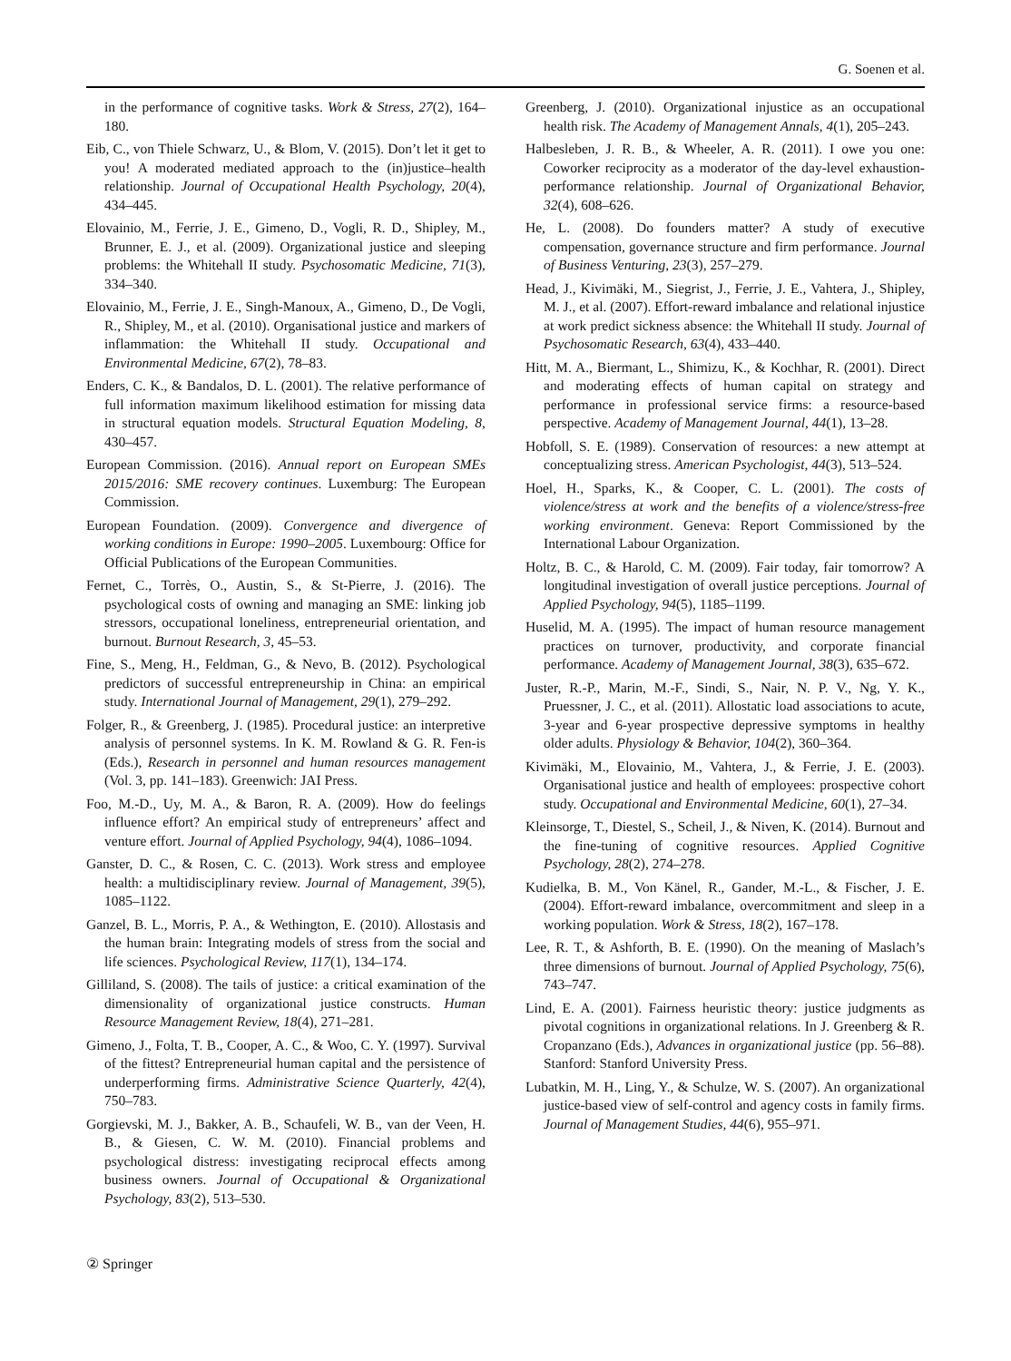G. Soenen et al.
in the performance of cognitive tasks. Work & Stress, 27(2), 164–180.
Eib, C., von Thiele Schwarz, U., & Blom, V. (2015). Don’t let it get to you! A moderated mediated approach to the (in)justice–health relationship. Journal of Occupational Health Psychology, 20(4), 434–445.
Elovainio, M., Ferrie, J. E., Gimeno, D., Vogli, R. D., Shipley, M., Brunner, E. J., et al. (2009). Organizational justice and sleeping problems: the Whitehall II study. Psychosomatic Medicine, 71(3), 334–340.
Elovainio, M., Ferrie, J. E., Singh-Manoux, A., Gimeno, D., De Vogli, R., Shipley, M., et al. (2010). Organisational justice and markers of inflammation: the Whitehall II study. Occupational and Environmental Medicine, 67(2), 78–83.
Enders, C. K., & Bandalos, D. L. (2001). The relative performance of full information maximum likelihood estimation for missing data in structural equation models. Structural Equation Modeling, 8, 430–457.
European Commission. (2016). Annual report on European SMEs 2015/2016: SME recovery continues. Luxemburg: The European Commission.
European Foundation. (2009). Convergence and divergence of working conditions in Europe: 1990–2005. Luxembourg: Office for Official Publications of the European Communities.
Fernet, C., Torrès, O., Austin, S., & St-Pierre, J. (2016). The psychological costs of owning and managing an SME: linking job stressors, occupational loneliness, entrepreneurial orientation, and burnout. Burnout Research, 3, 45–53.
Fine, S., Meng, H., Feldman, G., & Nevo, B. (2012). Psychological predictors of successful entrepreneurship in China: an empirical study. International Journal of Management, 29(1), 279–292.
Folger, R., & Greenberg, J. (1985). Procedural justice: an interpretive analysis of personnel systems. In K. M. Rowland & G. R. Fen-is (Eds.), Research in personnel and human resources management (Vol. 3, pp. 141–183). Greenwich: JAI Press.
Foo, M.-D., Uy, M. A., & Baron, R. A. (2009). How do feelings influence effort? An empirical study of entrepreneurs’ affect and venture effort. Journal of Applied Psychology, 94(4), 1086–1094.
Ganster, D. C., & Rosen, C. C. (2013). Work stress and employee health: a multidisciplinary review. Journal of Management, 39(5), 1085–1122.
Ganzel, B. L., Morris, P. A., & Wethington, E. (2010). Allostasis and the human brain: Integrating models of stress from the social and life sciences. Psychological Review, 117(1), 134–174.
Gilliland, S. (2008). The tails of justice: a critical examination of the dimensionality of organizational justice constructs. Human Resource Management Review, 18(4), 271–281.
Gimeno, J., Folta, T. B., Cooper, A. C., & Woo, C. Y. (1997). Survival of the fittest? Entrepreneurial human capital and the persistence of underperforming firms. Administrative Science Quarterly, 42(4), 750–783.
Gorgievski, M. J., Bakker, A. B., Schaufeli, W. B., van der Veen, H. B., & Giesen, C. W. M. (2010). Financial problems and psychological distress: investigating reciprocal effects among business owners. Journal of Occupational & Organizational Psychology, 83(2), 513–530.
Greenberg, J. (2010). Organizational injustice as an occupational health risk. The Academy of Management Annals, 4(1), 205–243.
Halbesleben, J. R. B., & Wheeler, A. R. (2011). I owe you one: Coworker reciprocity as a moderator of the day-level exhaustion-performance relationship. Journal of Organizational Behavior, 32(4), 608–626.
He, L. (2008). Do founders matter? A study of executive compensation, governance structure and firm performance. Journal of Business Venturing, 23(3), 257–279.
Head, J., Kivimäki, M., Siegrist, J., Ferrie, J. E., Vahtera, J., Shipley, M. J., et al. (2007). Effort-reward imbalance and relational injustice at work predict sickness absence: the Whitehall II study. Journal of Psychosomatic Research, 63(4), 433–440.
Hitt, M. A., Biermant, L., Shimizu, K., & Kochhar, R. (2001). Direct and moderating effects of human capital on strategy and performance in professional service firms: a resource-based perspective. Academy of Management Journal, 44(1), 13–28.
Hobfoll, S. E. (1989). Conservation of resources: a new attempt at conceptualizing stress. American Psychologist, 44(3), 513–524.
Hoel, H., Sparks, K., & Cooper, C. L. (2001). The costs of violence/stress at work and the benefits of a violence/stress-free working environment. Geneva: Report Commissioned by the International Labour Organization.
Holtz, B. C., & Harold, C. M. (2009). Fair today, fair tomorrow? A longitudinal investigation of overall justice perceptions. Journal of Applied Psychology, 94(5), 1185–1199.
Huselid, M. A. (1995). The impact of human resource management practices on turnover, productivity, and corporate financial performance. Academy of Management Journal, 38(3), 635–672.
Juster, R.-P., Marin, M.-F., Sindi, S., Nair, N. P. V., Ng, Y. K., Pruessner, J. C., et al. (2011). Allostatic load associations to acute, 3-year and 6-year prospective depressive symptoms in healthy older adults. Physiology & Behavior, 104(2), 360–364.
Kivimäki, M., Elovainio, M., Vahtera, J., & Ferrie, J. E. (2003). Organisational justice and health of employees: prospective cohort study. Occupational and Environmental Medicine, 60(1), 27–34.
Kleinsorge, T., Diestel, S., Scheil, J., & Niven, K. (2014). Burnout and the fine-tuning of cognitive resources. Applied Cognitive Psychology, 28(2), 274–278.
Kudielka, B. M., Von Känel, R., Gander, M.-L., & Fischer, J. E. (2004). Effort-reward imbalance, overcommitment and sleep in a working population. Work & Stress, 18(2), 167–178.
Lee, R. T., & Ashforth, B. E. (1990). On the meaning of Maslach’s three dimensions of burnout. Journal of Applied Psychology, 75(6), 743–747.
Lind, E. A. (2001). Fairness heuristic theory: justice judgments as pivotal cognitions in organizational relations. In J. Greenberg & R. Cropanzano (Eds.), Advances in organizational justice (pp. 56–88). Stanford: Stanford University Press.
Lubatkin, M. H., Ling, Y., & Schulze, W. S. (2007). An organizational justice-based view of self-control and agency costs in family firms. Journal of Management Studies, 44(6), 955–971.
② Springer